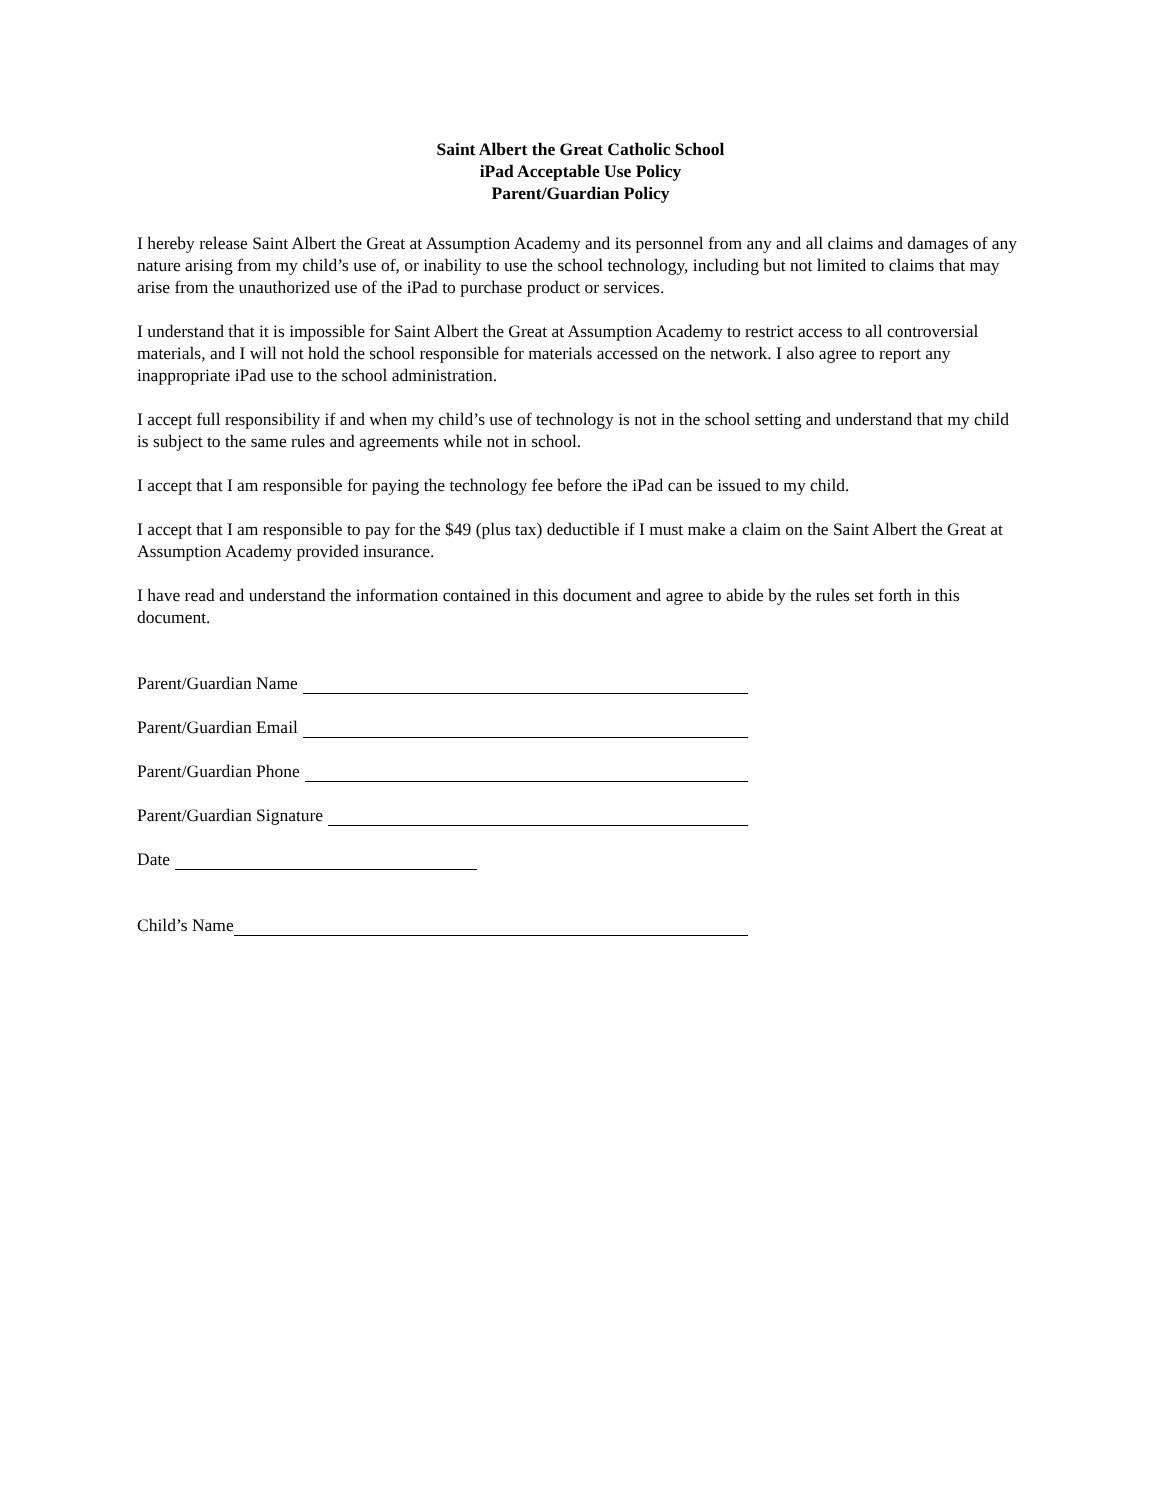Saint Albert the Great Catholic School
iPad Acceptable Use Policy
Parent/Guardian Policy
I hereby release Saint Albert the Great at Assumption Academy and its personnel from any and all claims and damages of any nature arising from my child’s use of, or inability to use the school technology, including but not limited to claims that may arise from the unauthorized use of the iPad to purchase product or services.
I understand that it is impossible for Saint Albert the Great at Assumption Academy to restrict access to all controversial materials, and I will not hold the school responsible for materials accessed on the network. I also agree to report any inappropriate iPad use to the school administration.
I accept full responsibility if and when my child’s use of technology is not in the school setting and understand that my child is subject to the same rules and agreements while not in school.
I accept that I am responsible for paying the technology fee before the iPad can be issued to my child.
I accept that I am responsible to pay for the $49 (plus tax) deductible if I must make a claim on the Saint Albert the Great at Assumption Academy provided insurance.
I have read and understand the information contained in this document and agree to abide by the rules set forth in this document.
Parent/Guardian Name
Parent/Guardian Email
Parent/Guardian Phone
Parent/Guardian Signature
Date
Child’s Name